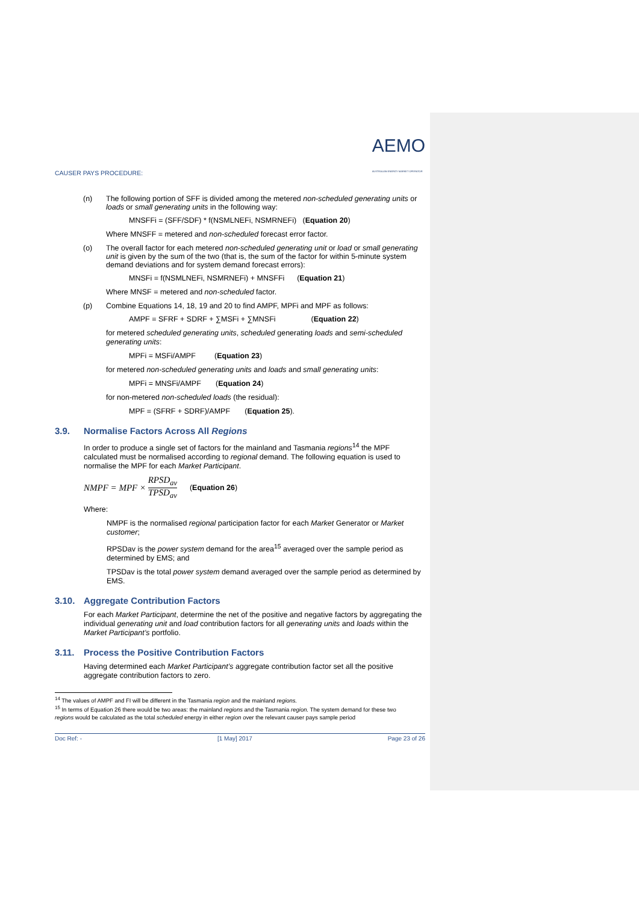CAUSER PAYS PROCEDURE: AEMO
AUSTRALIAN ENERGY MARKET OPERATOR
(n) The following portion of SFF is divided among the metered non-scheduled generating units or loads or small generating units in the following way:
MNSFFi = (SFF/SDF) * f(NSMLNEFi, NSMRNEFi) (Equation 20)
Where MNSFF = metered and non-scheduled forecast error factor.
(o) The overall factor for each metered non-scheduled generating unit or load or small generating unit is given by the sum of the two (that is, the sum of the factor for within 5-minute system demand deviations and for system demand forecast errors):
MNSFi = f(NSMLNEFi, NSMRNEFi) + MNSFFi (Equation 21)
Where MNSF = metered and non-scheduled factor.
(p) Combine Equations 14, 18, 19 and 20 to find AMPF, MPFi and MPF as follows:
AMPF = SFRF + SDRF + ∑MSFi + ∑MNSFi (Equation 22)
for metered scheduled generating units, scheduled generating loads and semi-scheduled generating units:
MPFi = MSFi/AMPF (Equation 23)
for metered non-scheduled generating units and loads and small generating units:
MPFi = MNSFi/AMPF (Equation 24)
for non-metered non-scheduled loads (the residual):
MPF = (SFRF + SDRF)/AMPF (Equation 25).
3.9. Normalise Factors Across All Regions
In order to produce a single set of factors for the mainland and Tasmania regions<sup>14</sup> the MPF calculated must be normalised according to regional demand. The following equation is used to normalise the MPF for each Market Participant.
NMPF = MPF × RPSD<sub>av</sub> TPSD<sub>av</sub> (Equation 26)
Where:
NMPF is the normalised regional participation factor for each Market Generator or Market customer;
RPSDav is the power system demand for the area<sup>15</sup> averaged over the sample period as determined by EMS; and
TPSDav is the total power system demand averaged over the sample period as determined by EMS.
3.10. Aggregate Contribution Factors
For each Market Participant, determine the net of the positive and negative factors by aggregating the individual generating unit and load contribution factors for all generating units and loads within the Market Participant’s portfolio.
3.11. Process the Positive Contribution Factors
Having determined each Market Participant’s aggregate contribution factor set all the positive aggregate contribution factors to zero.
<sup>14</sup> The values of AMPF and FI will be different in the Tasmania region and the mainland regions.
<sup>15</sup> In terms of Equation 26 there would be two areas: the mainland regions and the Tasmania region. The system demand for these two regions would be calculated as the total scheduled energy in either region over the relevant causer pays sample period
Doc Ref: - [1 May] 2017 Page 23 of 26